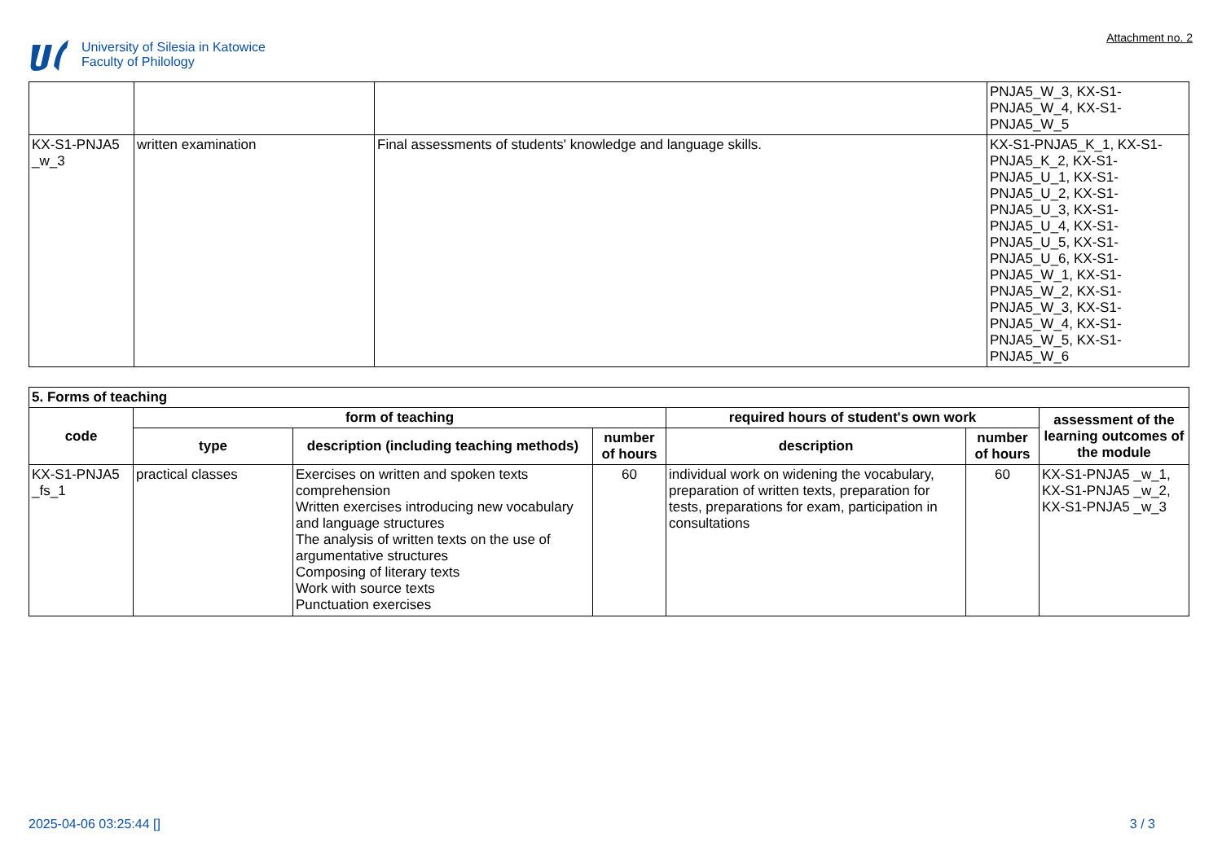University of Silesia in Katowice
Faculty of Philology
Attachment no. 2
| | | | PNJA5_W_3, KX-S1- PNJA5_W_4, KX-S1- PNJA5_W_5 |
| KX-S1-PNJA5 _w_3 | written examination | Final assessments of students' knowledge and language skills. | KX-S1-PNJA5_K_1, KX-S1- PNJA5_K_2, KX-S1- PNJA5_U_1, KX-S1- PNJA5_U_2, KX-S1- PNJA5_U_3, KX-S1- PNJA5_U_4, KX-S1- PNJA5_U_5, KX-S1- PNJA5_U_6, KX-S1- PNJA5_W_1, KX-S1- PNJA5_W_2, KX-S1- PNJA5_W_3, KX-S1- PNJA5_W_4, KX-S1- PNJA5_W_5, KX-S1- PNJA5_W_6 |
| 5. Forms of teaching | | | | | | |
| code | form of teaching | | | required hours of student's own work | | assessment of the learning outcomes of the module |
| | type | description (including teaching methods) | number of hours | description | number of hours | |
| KX-S1-PNJA5 _fs_1 | practical classes | Exercises on written and spoken texts comprehension Written exercises introducing new vocabulary and language structures The analysis of written texts on the use of argumentative structures Composing of literary texts Work with source texts Punctuation exercises | 60 | individual work on widening the vocabulary, preparation of written texts, preparation for tests, preparations for exam, participation in consultations | 60 | KX-S1-PNJA5 _w_1, KX-S1-PNJA5 _w_2, KX-S1-PNJA5 _w_3 |
2025-04-06 03:25:44 [] 3 / 3